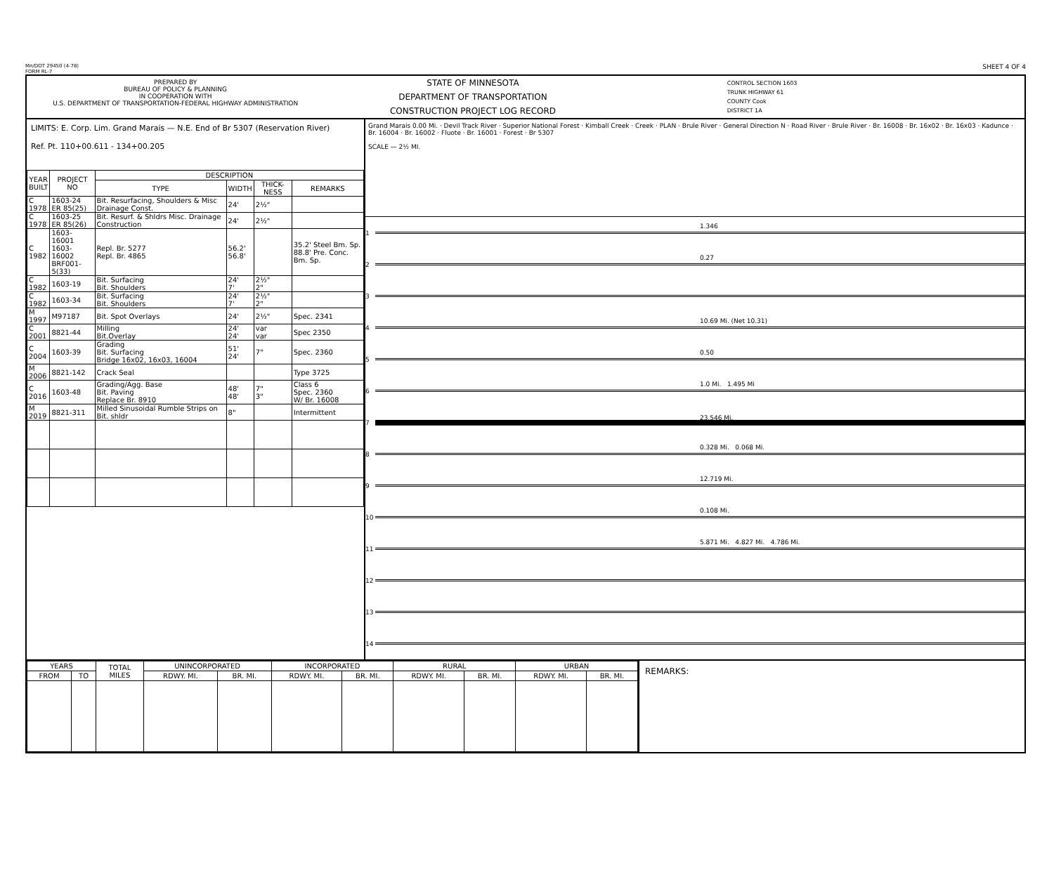Mn/DOT 29450 (4-78)
FORM RL-7
SHEET 4 OF 4
PREPARED BY
BUREAU OF POLICY & PLANNING
IN COOPERATION WITH
U.S. DEPARTMENT OF TRANSPORTATION-FEDERAL HIGHWAY ADMINISTRATION
STATE OF MINNESOTA
DEPARTMENT OF TRANSPORTATION
CONSTRUCTION PROJECT LOG RECORD
CONTROL SECTION 1603
TRUNK HIGHWAY 61
COUNTY Cook
DISTRICT 1A
LIMITS: E. Corp. Lim. Grand Marais — N.E. End of Br 5307 (Reservation River)
Ref. Pt. 110+00.611 - 134+00.205
| YEAR BUILT | PROJECT NO | DESCRIPTION | | | |
| --- | --- | --- | --- | --- | --- |
| | | TYPE | WIDTH | THICK-NESS | REMARKS |
| C 1978 | 1603-24 ER 85(25) | Bit. Resurfacing, Shoulders & Misc Drainage Const. | 24' | 2½" | |
| C 1978 | 1603-25 ER 85(26) | Bit. Resurf. & Shldrs Misc. Drainage Construction | 24' | 2½" | |
| C 1982 | 1603-16001 1603-16002 BRF001-5(33) | Repl. Br. 5277 Repl. Br. 4865 | 56.2' 56.8' | | 35.2' Steel Bm. Sp. 88.8' Pre. Conc. Bm. Sp. |
| C 1982 | 1603-19 | Bit. Surfacing Bit. Shoulders | 24' 7' | 2½" 2" | |
| C 1982 | 1603-34 | Bit. Surfacing Bit. Shoulders | 24' 7' | 2½" 2" | |
| M 1997 | M97187 | Bit. Spot Overlays | 24' | 2½" | Spec. 2341 |
| C 2001 | 8821-44 | Milling Bit.Overlay | 24' 24' | var var | Spec 2350 |
| C 2004 | 1603-39 | Grading Bit. Surfacing Bridge 16x02, 16x03, 16004 | 51' 24' | 7" | Spec. 2360 |
| M 2006 | 8821-142 | Crack Seal | | | Type 3725 |
| C 2016 | 1603-48 | Grading/Agg. Base Bit. Paving Replace Br. 8910 | 48' 48' | 7" 3" | Class 6 Spec. 2360 W/ Br. 16008 |
| M 2019 | 8821-311 | Milled Sinusoidal Rumble Strips on Bit. shldr | 8" | | Intermittent |
Grand Marais 0.00 Mi. · Devil Track River · Superior National Forest · Kimball Creek · Creek · PLAN · Brule River · General Direction N · Road River · Brule River · Br. 16008 · Br. 16x02 · Br. 16x03 · Kadunce · Br. 16004 · Br. 16002 · Fluote · Br. 16001 · Forest · Br 5307
SCALE — 2½ MI.
1
1.346
2
0.27
3
4
10.69 Mi. (Net 10.31)
5
0.50
6
1.0 Mi. 1.495 Mi
7
23.546 Mi.
8
0.328 Mi. 0.068 Mi.
9
12.719 Mi.
10
0.108 Mi.
11
5.871 Mi. 4.827 Mi. 4.786 Mi.
12
13
14
| YEARS | | TOTAL MILES | UNINCORPORATED | | INCORPORATED | | RURAL | | URBAN | |
| --- | --- | --- | --- | --- | --- | --- | --- | --- | --- | --- |
| FROM | TO | | RDWY. MI. | BR. MI. | RDWY. MI. | BR. MI. | RDWY. MI. | BR. MI. | RDWY. MI. | BR. MI. |
REMARKS: